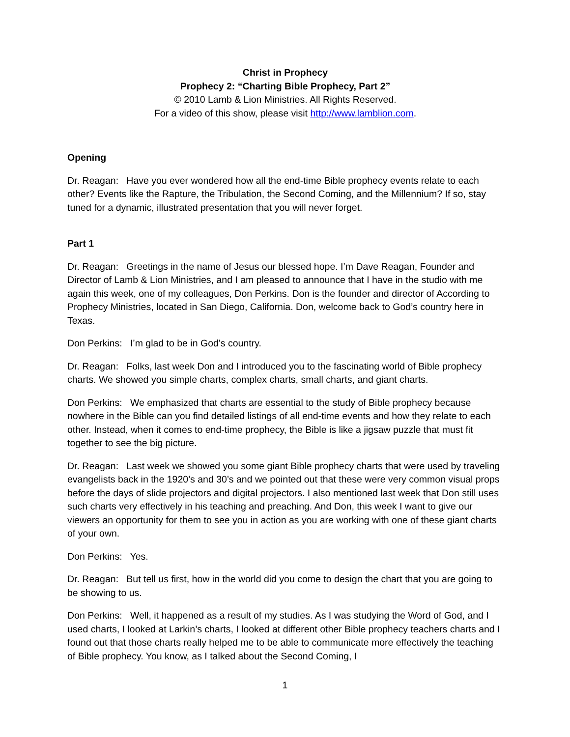Christ in Prophecy
Prophecy 2: “Charting Bible Prophecy, Part 2”
© 2010 Lamb & Lion Ministries. All Rights Reserved.
For a video of this show, please visit http://www.lamblion.com.
Opening
Dr. Reagan: Have you ever wondered how all the end-time Bible prophecy events relate to each other? Events like the Rapture, the Tribulation, the Second Coming, and the Millennium? If so, stay tuned for a dynamic, illustrated presentation that you will never forget.
Part 1
Dr. Reagan: Greetings in the name of Jesus our blessed hope. I’m Dave Reagan, Founder and Director of Lamb & Lion Ministries, and I am pleased to announce that I have in the studio with me again this week, one of my colleagues, Don Perkins. Don is the founder and director of According to Prophecy Ministries, located in San Diego, California. Don, welcome back to God’s country here in Texas.
Don Perkins: I’m glad to be in God’s country.
Dr. Reagan: Folks, last week Don and I introduced you to the fascinating world of Bible prophecy charts. We showed you simple charts, complex charts, small charts, and giant charts.
Don Perkins: We emphasized that charts are essential to the study of Bible prophecy because nowhere in the Bible can you find detailed listings of all end-time events and how they relate to each other. Instead, when it comes to end-time prophecy, the Bible is like a jigsaw puzzle that must fit together to see the big picture.
Dr. Reagan: Last week we showed you some giant Bible prophecy charts that were used by traveling evangelists back in the 1920’s and 30’s and we pointed out that these were very common visual props before the days of slide projectors and digital projectors. I also mentioned last week that Don still uses such charts very effectively in his teaching and preaching. And Don, this week I want to give our viewers an opportunity for them to see you in action as you are working with one of these giant charts of your own.
Don Perkins: Yes.
Dr. Reagan: But tell us first, how in the world did you come to design the chart that you are going to be showing to us.
Don Perkins: Well, it happened as a result of my studies. As I was studying the Word of God, and I used charts, I looked at Larkin’s charts, I looked at different other Bible prophecy teachers charts and I found out that those charts really helped me to be able to communicate more effectively the teaching of Bible prophecy. You know, as I talked about the Second Coming, I
1